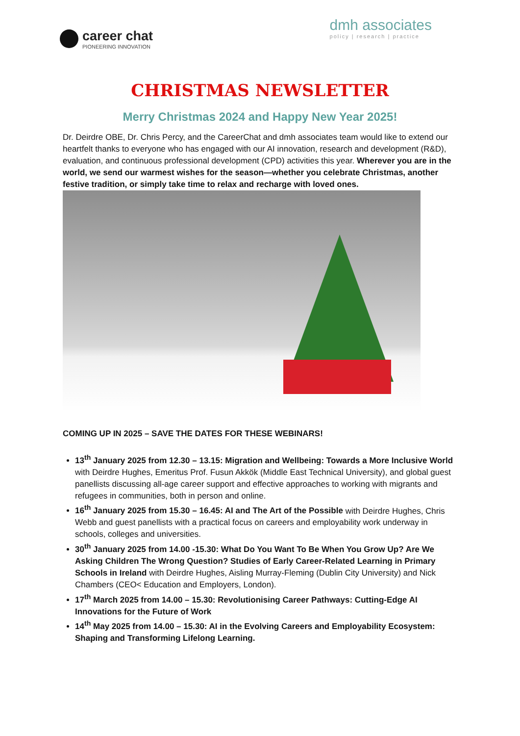career chat
PIONEERING INNOVATION
dmh associates
policy | research | practice
CHRISTMAS NEWSLETTER
Merry Christmas 2024 and Happy New Year 2025!
Dr. Deirdre OBE, Dr. Chris Percy, and the CareerChat and dmh associates team would like to extend our heartfelt thanks to everyone who has engaged with our AI innovation, research and development (R&D), evaluation, and continuous professional development (CPD) activities this year. Wherever you are in the world, we send our warmest wishes for the season—whether you celebrate Christmas, another festive tradition, or simply take time to relax and recharge with loved ones.
COMING UP IN 2025 – SAVE THE DATES FOR THESE WEBINARS!
13<sup>th</sup> January 2025 from 12.30 – 13.15: Migration and Wellbeing: Towards a More Inclusive World with Deirdre Hughes, Emeritus Prof. Fusun Akkök (Middle East Technical University), and global guest
panellists discussing all-age career support and effective approaches to working with migrants and refugees in communities, both in person and online.
16<sup>th</sup> January 2025 from 15.30 – 16.45: AI and The Art of the Possible with Deirdre Hughes, Chris Webb and guest panellists with a practical focus on careers and employability work underway in schools, colleges and universities.
30<sup>th</sup> January 2025 from 14.00 -15.30: What Do You Want To Be When You Grow Up? Are We Asking Children The Wrong Question? Studies of Early Career-Related Learning in Primary Schools in Ireland with Deirdre Hughes, Aisling Murray-Fleming (Dublin City University) and Nick Chambers (CEO< Education and Employers, London).
17<sup>th</sup> March 2025 from 14.00 – 15.30: Revolutionising Career Pathways: Cutting-Edge AI Innovations for the Future of Work
14<sup>th</sup> May 2025 from 14.00 – 15.30: AI in the Evolving Careers and Employability Ecosystem: Shaping and Transforming Lifelong Learning.